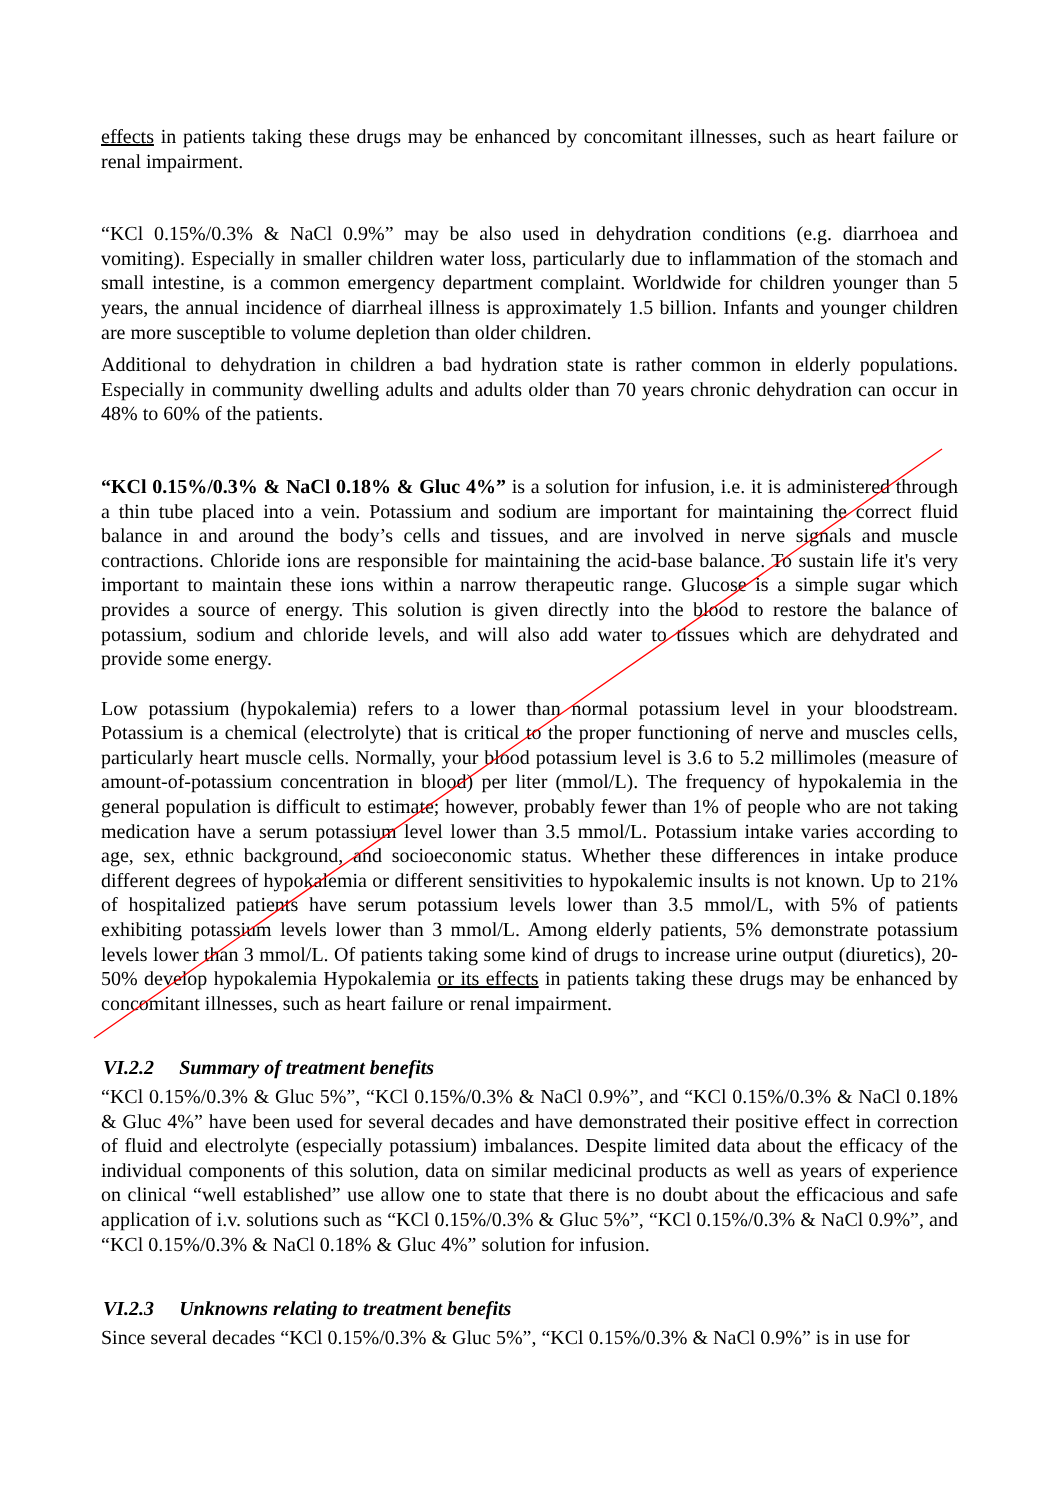effects in patients taking these drugs may be enhanced by concomitant illnesses, such as heart failure or renal impairment.
“KCl 0.15%/0.3% & NaCl 0.9%” may be also used in dehydration conditions (e.g. diarrhoea and vomiting). Especially in smaller children water loss, particularly due to inflammation of the stomach and small intestine, is a common emergency department complaint. Worldwide for children younger than 5 years, the annual incidence of diarrheal illness is approximately 1.5 billion. Infants and younger children are more susceptible to volume depletion than older children.
Additional to dehydration in children a bad hydration state is rather common in elderly populations. Especially in community dwelling adults and adults older than 70 years chronic dehydration can occur in 48% to 60% of the patients.
“KCl 0.15%/0.3% & NaCl 0.18% & Gluc 4%” is a solution for infusion, i.e. it is administered through a thin tube placed into a vein. Potassium and sodium are important for maintaining the correct fluid balance in and around the body’s cells and tissues, and are involved in nerve signals and muscle contractions. Chloride ions are responsible for maintaining the acid-base balance. To sustain life it's very important to maintain these ions within a narrow therapeutic range. Glucose is a simple sugar which provides a source of energy. This solution is given directly into the blood to restore the balance of potassium, sodium and chloride levels, and will also add water to tissues which are dehydrated and provide some energy.
Low potassium (hypokalemia) refers to a lower than normal potassium level in your bloodstream. Potassium is a chemical (electrolyte) that is critical to the proper functioning of nerve and muscles cells, particularly heart muscle cells. Normally, your blood potassium level is 3.6 to 5.2 millimoles (measure of amount-of-potassium concentration in blood) per liter (mmol/L). The frequency of hypokalemia in the general population is difficult to estimate; however, probably fewer than 1% of people who are not taking medication have a serum potassium level lower than 3.5 mmol/L. Potassium intake varies according to age, sex, ethnic background, and socioeconomic status. Whether these differences in intake produce different degrees of hypokalemia or different sensitivities to hypokalemic insults is not known. Up to 21% of hospitalized patients have serum potassium levels lower than 3.5 mmol/L, with 5% of patients exhibiting potassium levels lower than 3 mmol/L. Among elderly patients, 5% demonstrate potassium levels lower than 3 mmol/L. Of patients taking some kind of drugs to increase urine output (diuretics), 20-50% develop hypokalemia Hypokalemia or its effects in patients taking these drugs may be enhanced by concomitant illnesses, such as heart failure or renal impairment.
VI.2.2 Summary of treatment benefits
“KCl 0.15%/0.3% & Gluc 5%”, “KCl 0.15%/0.3% & NaCl 0.9%”, and “KCl 0.15%/0.3% & NaCl 0.18% & Gluc 4%” have been used for several decades and have demonstrated their positive effect in correction of fluid and electrolyte (especially potassium) imbalances. Despite limited data about the efficacy of the individual components of this solution, data on similar medicinal products as well as years of experience on clinical “well established” use allow one to state that there is no doubt about the efficacious and safe application of i.v. solutions such as “KCl 0.15%/0.3% & Gluc 5%”, “KCl 0.15%/0.3% & NaCl 0.9%”, and “KCl 0.15%/0.3% & NaCl 0.18% & Gluc 4%” solution for infusion.
VI.2.3 Unknowns relating to treatment benefits
Since several decades “KCl 0.15%/0.3% & Gluc 5%”, “KCl 0.15%/0.3% & NaCl 0.9%” is in use for